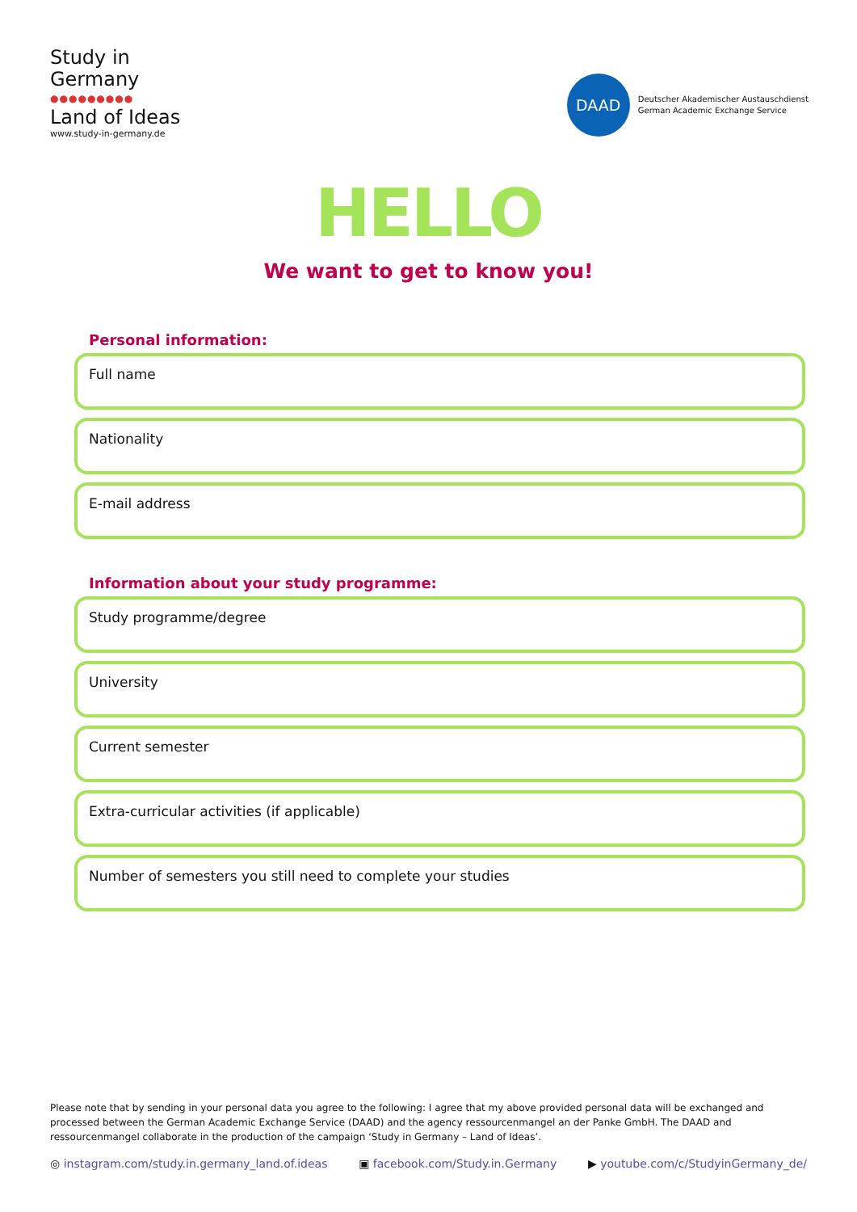Study in
Germany
●●●●●●●●●
Land of Ideas
www.study-in-germany.de
DAAD
Deutscher Akademischer Austauschdienst
German Academic Exchange Service
HELLO
We want to get to know you!
Personal information:
Full name
Nationality
E-mail address
Information about your study programme:
Study programme/degree
University
Current semester
Extra-curricular activities (if applicable)
Number of semesters you still need to complete your studies
Please note that by sending in your personal data you agree to the following: I agree that my above provided personal data will be exchanged and processed between the German Academic Exchange Service (DAAD) and the agency ressourcenmangel an der Panke GmbH. The DAAD and ressourcenmangel collaborate in the production of the campaign ‘Study in Germany – Land of Ideas’.
◎ instagram.com/study.in.germany_land.of.ideas ▣ facebook.com/Study.in.Germany ▶ youtube.com/c/StudyinGermany_de/